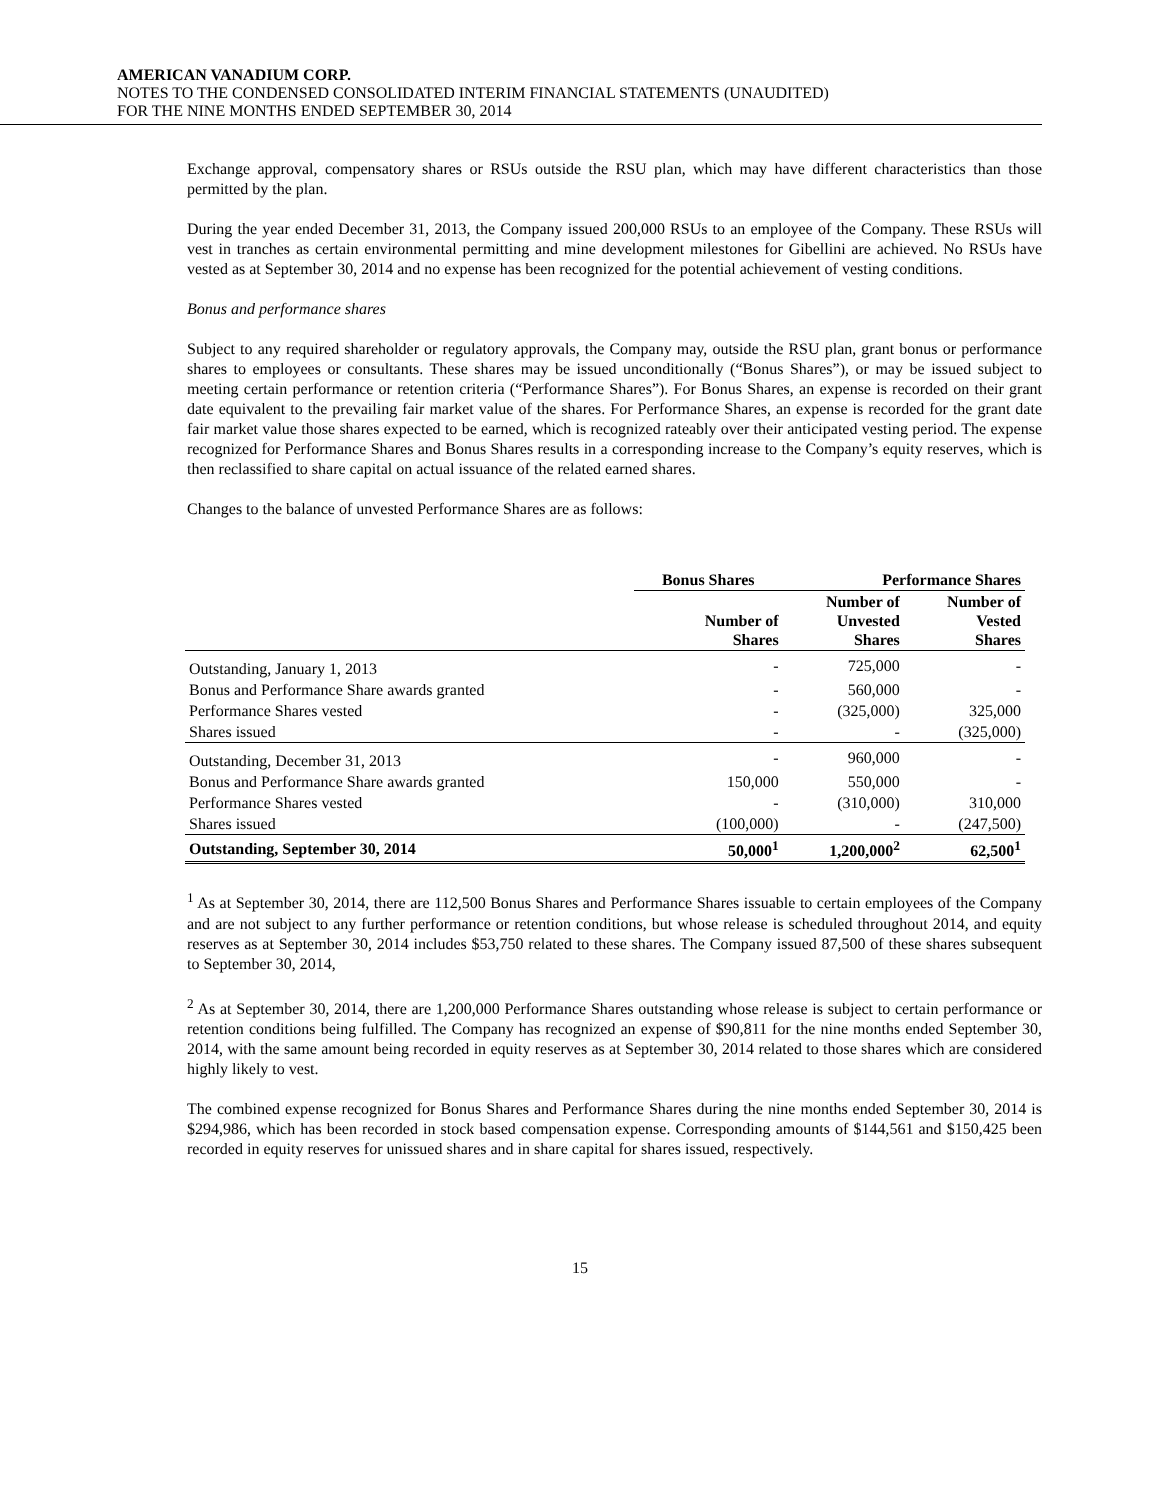AMERICAN VANADIUM CORP.
NOTES TO THE CONDENSED CONSOLIDATED INTERIM FINANCIAL STATEMENTS (UNAUDITED)
FOR THE NINE MONTHS ENDED SEPTEMBER 30, 2014
Exchange approval, compensatory shares or RSUs outside the RSU plan, which may have different characteristics than those permitted by the plan.
During the year ended December 31, 2013, the Company issued 200,000 RSUs to an employee of the Company. These RSUs will vest in tranches as certain environmental permitting and mine development milestones for Gibellini are achieved. No RSUs have vested as at September 30, 2014 and no expense has been recognized for the potential achievement of vesting conditions.
Bonus and performance shares
Subject to any required shareholder or regulatory approvals, the Company may, outside the RSU plan, grant bonus or performance shares to employees or consultants. These shares may be issued unconditionally (“Bonus Shares”), or may be issued subject to meeting certain performance or retention criteria (“Performance Shares”). For Bonus Shares, an expense is recorded on their grant date equivalent to the prevailing fair market value of the shares. For Performance Shares, an expense is recorded for the grant date fair market value those shares expected to be earned, which is recognized rateably over their anticipated vesting period. The expense recognized for Performance Shares and Bonus Shares results in a corresponding increase to the Company’s equity reserves, which is then reclassified to share capital on actual issuance of the related earned shares.
Changes to the balance of unvested Performance Shares are as follows:
| | Bonus Shares | Performance Shares | |
| --- | --- | --- | --- |
| | Number of Shares | Number of Unvested Shares | Number of Vested Shares |
| Outstanding, January 1, 2013 | - | 725,000 | - |
| Bonus and Performance Share awards granted | - | 560,000 | - |
| Performance Shares vested | - | (325,000) | 325,000 |
| Shares issued | - | - | (325,000) |
| Outstanding, December 31, 2013 | - | 960,000 | - |
| Bonus and Performance Share awards granted | 150,000 | 550,000 | - |
| Performance Shares vested | - | (310,000) | 310,000 |
| Shares issued | (100,000) | - | (247,500) |
| Outstanding, September 30, 2014 | 50,000<sup>1</sup> | 1,200,000<sup>2</sup> | 62,500<sup>1</sup> |
<sup>1</sup> As at September 30, 2014, there are 112,500 Bonus Shares and Performance Shares issuable to certain employees of the Company and are not subject to any further performance or retention conditions, but whose release is scheduled throughout 2014, and equity reserves as at September 30, 2014 includes $53,750 related to these shares. The Company issued 87,500 of these shares subsequent to September 30, 2014,
<sup>2</sup> As at September 30, 2014, there are 1,200,000 Performance Shares outstanding whose release is subject to certain performance or retention conditions being fulfilled. The Company has recognized an expense of $90,811 for the nine months ended September 30, 2014, with the same amount being recorded in equity reserves as at September 30, 2014 related to those shares which are considered highly likely to vest.
The combined expense recognized for Bonus Shares and Performance Shares during the nine months ended September 30, 2014 is $294,986, which has been recorded in stock based compensation expense. Corresponding amounts of $144,561 and $150,425 been recorded in equity reserves for unissued shares and in share capital for shares issued, respectively.
15